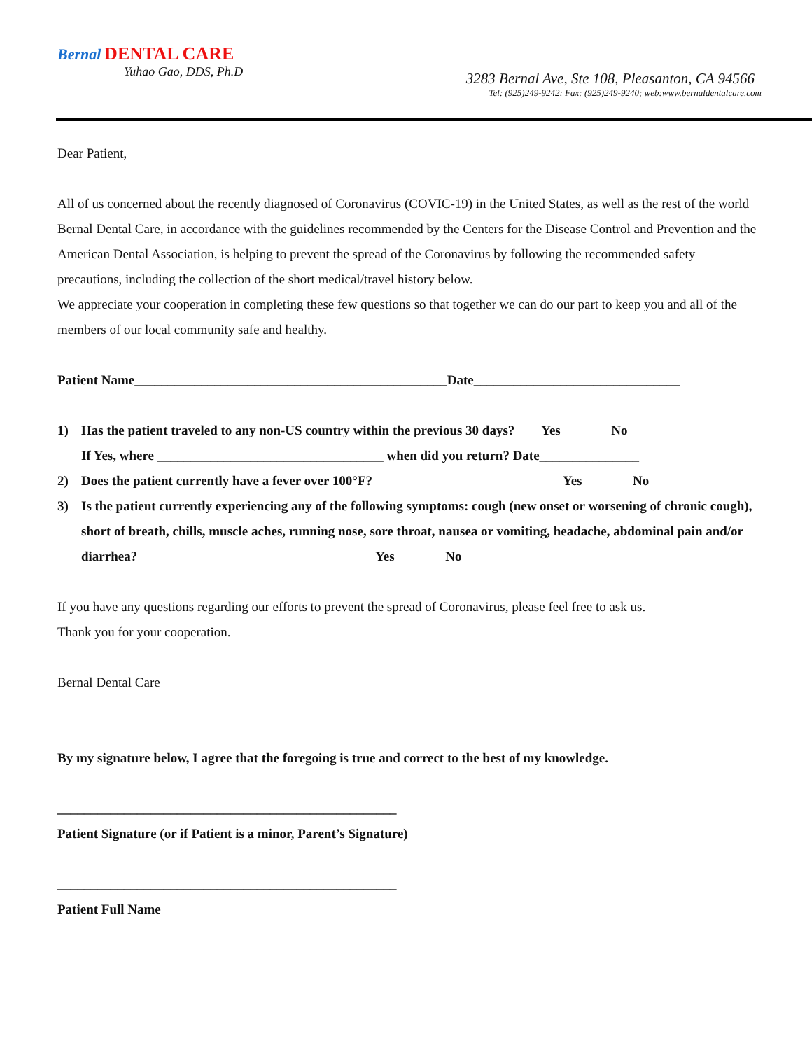Bernal DENTAL CARE
Yuhao Gao, DDS, Ph.D
3283 Bernal Ave, Ste 108, Pleasanton, CA 94566
Tel: (925)249-9242; Fax: (925)249-9240; web:www.bernaldentalcare.com
Dear Patient,
All of us concerned about the recently diagnosed of Coronavirus (COVIC-19) in the United States, as well as the rest of the world
Bernal Dental Care, in accordance with the guidelines recommended by the Centers for the Disease Control and Prevention and the American Dental Association, is helping to prevent the spread of the Coronavirus by following the recommended safety precautions, including the collection of the short medical/travel history below.
We appreciate your cooperation in completing these few questions so that together we can do our part to keep you and all of the members of our local community safe and healthy.
Patient Name_______________________________________________Date_______________________________
1) Has the patient traveled to any non-US country within the previous 30 days? Yes No
If Yes, where __________________________________ when did you return? Date_______________
2) Does the patient currently have a fever over 100°F? Yes No
3) Is the patient currently experiencing any of the following symptoms: cough (new onset or worsening of chronic cough), short of breath, chills, muscle aches, running nose, sore throat, nausea or vomiting, headache, abdominal pain and/or diarrhea? Yes No
If you have any questions regarding our efforts to prevent the spread of Coronavirus, please feel free to ask us.
Thank you for your cooperation.
Bernal Dental Care
By my signature below, I agree that the foregoing is true and correct to the best of my knowledge.
___________________________________________________
Patient Signature (or if Patient is a minor, Parent’s Signature)
___________________________________________________
Patient Full Name